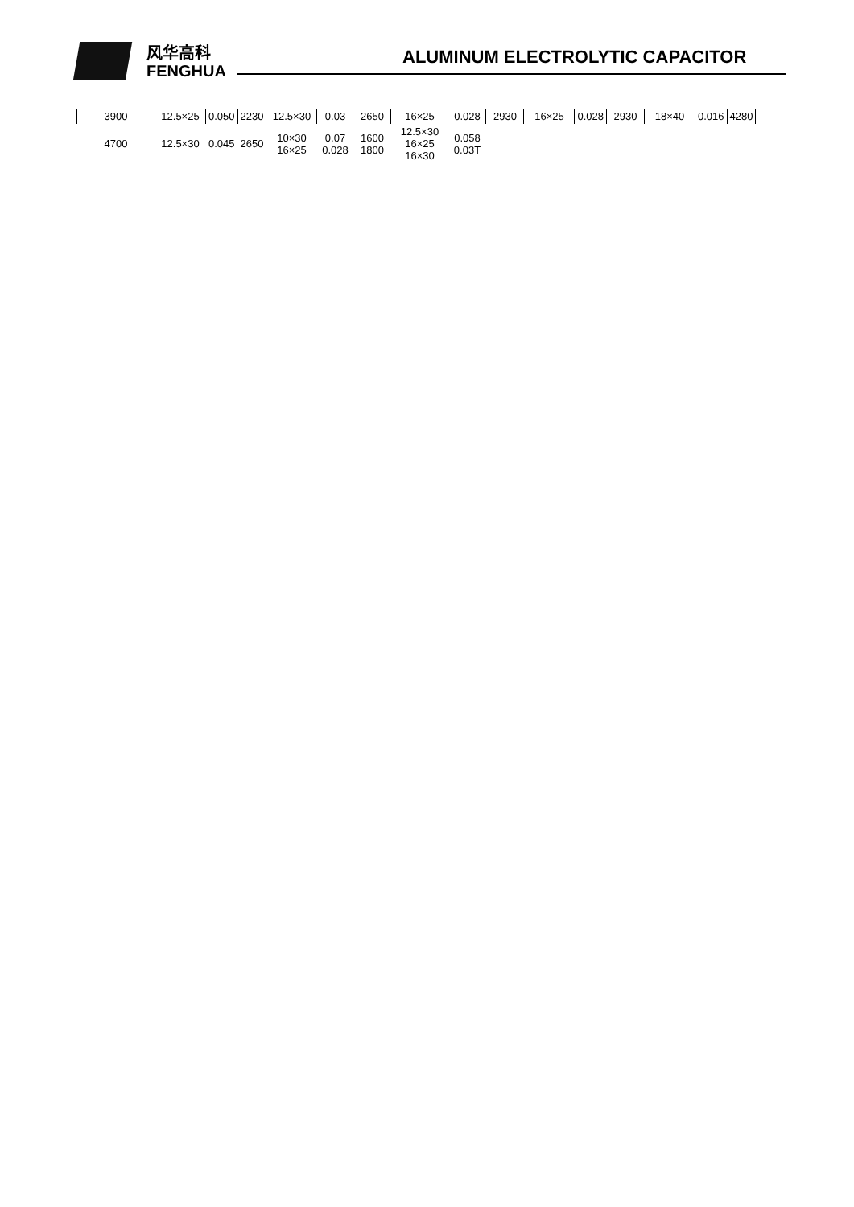风华高科
FENGHUA
ALUMINUM ELECTROLYTIC CAPACITOR
| 3900 | 12.5×25 | 0.050 | 2230 | 12.5×30 | 0.03 | 2650 | 16×25 | 0.028 | 2930 | 16×25 | 0.028 | 2930 | 18×40 | 0.016 | 4280 |
| 4700 | 12.5×30 | 0.045 | 2650 | 10×30 16×25 | 0.07 0.028 | 1600 1800 | 12.5×30 16×25 16×30 | 0.058 0.03T | | | | | | | |